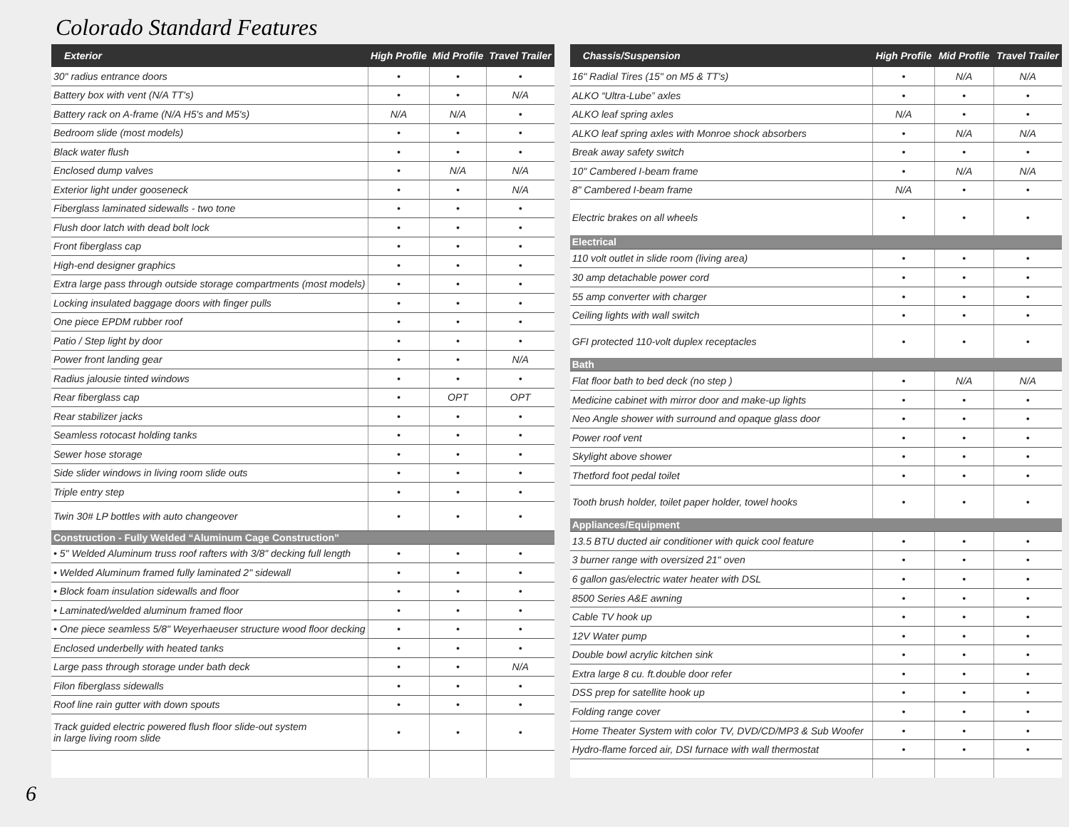Colorado Standard Features
| Exterior | High Profile | Mid Profile | Travel Trailer |
| --- | --- | --- | --- |
| 30" radius entrance doors | • | • | • |
| Battery box with vent (N/A TT's) | • | • | N/A |
| Battery rack on A-frame (N/A H5's and M5's) | N/A | N/A | • |
| Bedroom slide (most models) | • | • | • |
| Black water flush | • | • | • |
| Enclosed dump valves | • | N/A | N/A |
| Exterior light under gooseneck | • | • | N/A |
| Fiberglass laminated sidewalls - two tone | • | • | • |
| Flush door latch with dead bolt lock | • | • | • |
| Front fiberglass cap | • | • | • |
| High-end designer graphics | • | • | • |
| Extra large pass through outside storage compartments (most models) | • | • | • |
| Locking insulated baggage doors with finger pulls | • | • | • |
| One piece EPDM rubber roof | • | • | • |
| Patio / Step light by door | • | • | • |
| Power front landing gear | • | • | N/A |
| Radius jalousie tinted windows | • | • | • |
| Rear fiberglass cap | • | OPT | OPT |
| Rear stabilizer jacks | • | • | • |
| Seamless rotocast holding tanks | • | • | • |
| Sewer hose storage | • | • | • |
| Side slider windows in living room slide outs | • | • | • |
| Triple entry step | • | • | • |
| Twin 30# LP bottles with auto changeover | • | • | • |
| Construction - Fully Welded “Aluminum Cage Construction” | | | |
| • 5" Welded Aluminum truss roof rafters with 3/8" decking full length | • | • | • |
| • Welded Aluminum framed fully laminated 2" sidewall | • | • | • |
| • Block foam insulation sidewalls and floor | • | • | • |
| • Laminated/welded aluminum framed floor | • | • | • |
| • One piece seamless 5/8" Weyerhaeuser structure wood floor decking | • | • | • |
| Enclosed underbelly with heated tanks | • | • | • |
| Large pass through storage under bath deck | • | • | N/A |
| Filon fiberglass sidewalls | • | • | • |
| Roof line rain gutter with down spouts | • | • | • |
| Track guided electric powered flush floor slide-out system in large living room slide | • | • | • |
| Chassis/Suspension | High Profile | Mid Profile | Travel Trailer |
| --- | --- | --- | --- |
| 16" Radial Tires (15" on M5 & TT's) | • | N/A | N/A |
| ALKO “Ultra-Lube” axles | • | • | • |
| ALKO leaf spring axles | N/A | • | • |
| ALKO leaf spring axles with Monroe shock absorbers | • | N/A | N/A |
| Break away safety switch | • | • | • |
| 10" Cambered I-beam frame | • | N/A | N/A |
| 8" Cambered I-beam frame | N/A | • | • |
| Electric brakes on all wheels | • | • | • |
| Electrical | | | |
| 110 volt outlet in slide room (living area) | • | • | • |
| 30 amp detachable power cord | • | • | • |
| 55 amp converter with charger | • | • | • |
| Ceiling lights with wall switch | • | • | • |
| GFI protected 110-volt duplex receptacles | • | • | • |
| Bath | | | |
| Flat floor bath to bed deck (no step ) | • | N/A | N/A |
| Medicine cabinet with mirror door and make-up lights | • | • | • |
| Neo Angle shower with surround and opaque glass door | • | • | • |
| Power roof vent | • | • | • |
| Skylight above shower | • | • | • |
| Thetford foot pedal toilet | • | • | • |
| Tooth brush holder, toilet paper holder, towel hooks | • | • | • |
| Appliances/Equipment | | | |
| 13.5 BTU ducted air conditioner with quick cool feature | • | • | • |
| 3 burner range with oversized 21" oven | • | • | • |
| 6 gallon gas/electric water heater with DSL | • | • | • |
| 8500 Series A&E awning | • | • | • |
| Cable TV hook up | • | • | • |
| 12V Water pump | • | • | • |
| Double bowl acrylic kitchen sink | • | • | • |
| Extra large 8 cu. ft.double door refer | • | • | • |
| DSS prep for satellite hook up | • | • | • |
| Folding range cover | • | • | • |
| Home Theater System with color TV, DVD/CD/MP3 & Sub Woofer | • | • | • |
| Hydro-flame forced air, DSI furnace with wall thermostat | • | • | • |
6